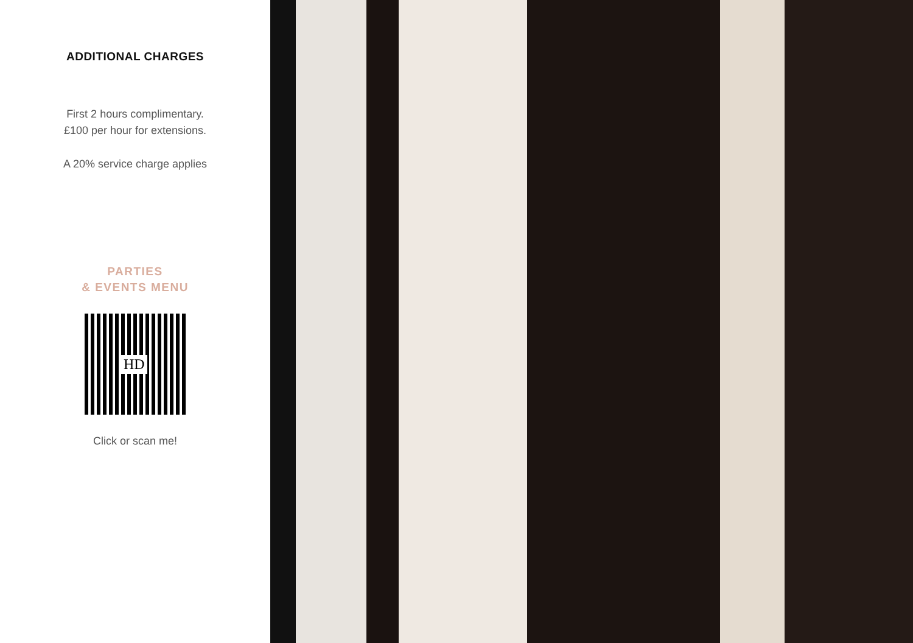ADDITIONAL CHARGES
First 2 hours complimentary.
£100 per hour for extensions.
A 20% service charge applies
PARTIES
& EVENTS MENU
HD
Click or scan me!